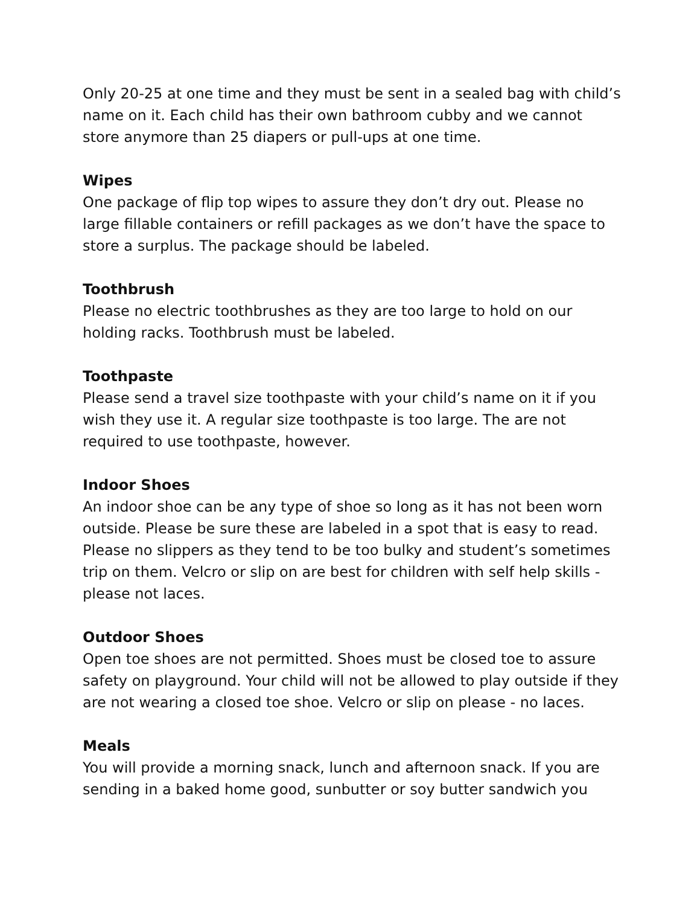Only 20-25 at one time and they must be sent in a sealed bag with child’s name on it. Each child has their own bathroom cubby and we cannot store anymore than 25 diapers or pull-ups at one time.
Wipes
One package of flip top wipes to assure they don’t dry out. Please no large fillable containers or refill packages as we don’t have the space to store a surplus. The package should be labeled.
Toothbrush
Please no electric toothbrushes as they are too large to hold on our holding racks. Toothbrush must be labeled.
Toothpaste
Please send a travel size toothpaste with your child’s name on it if you wish they use it. A regular size toothpaste is too large. The are not required to use toothpaste, however.
Indoor Shoes
An indoor shoe can be any type of shoe so long as it has not been worn outside. Please be sure these are labeled in a spot that is easy to read. Please no slippers as they tend to be too bulky and student’s sometimes trip on them. Velcro or slip on are best for children with self help skills - please not laces.
Outdoor Shoes
Open toe shoes are not permitted. Shoes must be closed toe to assure safety on playground. Your child will not be allowed to play outside if they are not wearing a closed toe shoe. Velcro or slip on please - no laces.
Meals
You will provide a morning snack, lunch and afternoon snack. If you are sending in a baked home good, sunbutter or soy butter sandwich you